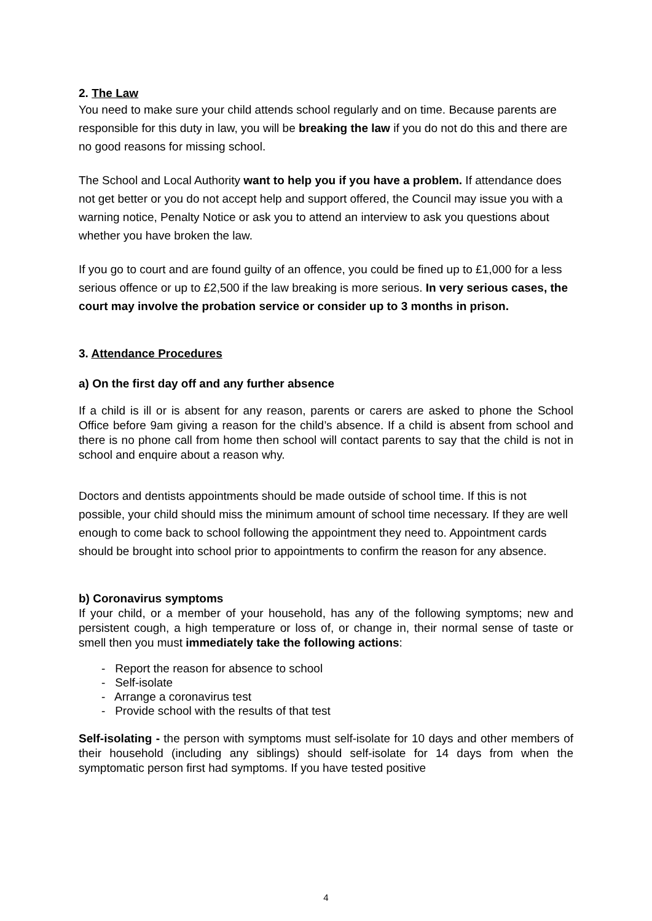2. The Law
You need to make sure your child attends school regularly and on time. Because parents are responsible for this duty in law, you will be breaking the law if you do not do this and there are no good reasons for missing school.
The School and Local Authority want to help you if you have a problem. If attendance does not get better or you do not accept help and support offered, the Council may issue you with a warning notice, Penalty Notice or ask you to attend an interview to ask you questions about whether you have broken the law.
If you go to court and are found guilty of an offence, you could be fined up to £1,000 for a less serious offence or up to £2,500 if the law breaking is more serious. In very serious cases, the court may involve the probation service or consider up to 3 months in prison.
3. Attendance Procedures
a) On the first day off and any further absence
If a child is ill or is absent for any reason, parents or carers are asked to phone the School Office before 9am giving a reason for the child’s absence. If a child is absent from school and there is no phone call from home then school will contact parents to say that the child is not in school and enquire about a reason why.
Doctors and dentists appointments should be made outside of school time. If this is not possible, your child should miss the minimum amount of school time necessary. If they are well enough to come back to school following the appointment they need to. Appointment cards should be brought into school prior to appointments to confirm the reason for any absence.
b) Coronavirus symptoms
If your child, or a member of your household, has any of the following symptoms; new and persistent cough, a high temperature or loss of, or change in, their normal sense of taste or smell then you must immediately take the following actions:
- Report the reason for absence to school
- Self-isolate
- Arrange a coronavirus test
- Provide school with the results of that test
Self-isolating - the person with symptoms must self-isolate for 10 days and other members of their household (including any siblings) should self-isolate for 14 days from when the symptomatic person first had symptoms. If you have tested positive
4